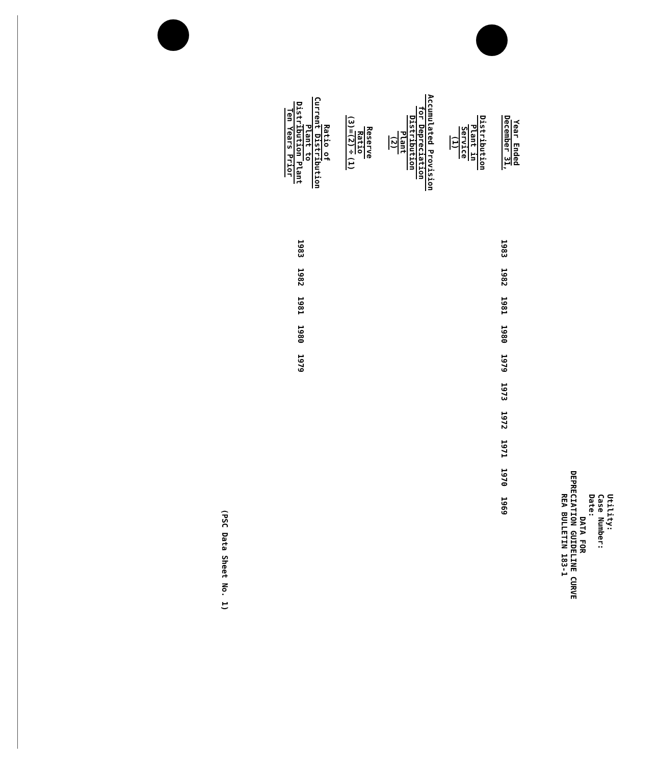Utility:
Case Number:
Date:
DATA FOR
DEPRECIATION GUIDELINE CURVE
REA BULLETIN 183-1
| Year Ended December 31, | 1983 | 1982 | 1981 | 1980 | 1979 | 1973 | 1972 | 1971 | 1970 | 1969 |
| Distribution Plant in Service (1) | | | | | | | | | | |
| Accumulated Provision for Depreciation Distribution Plant (2) | | | | | | | | | | |
| Reserve Ratio (3)=(2)÷(1) | | | | | | | | | | |
| Ratio of Current Distribution Plant to Distribution Plant Ten Years Prior | 1983 | 1982 | 1981 | 1980 | 1979 | | | | | |
(PSC Data Sheet No. 1)